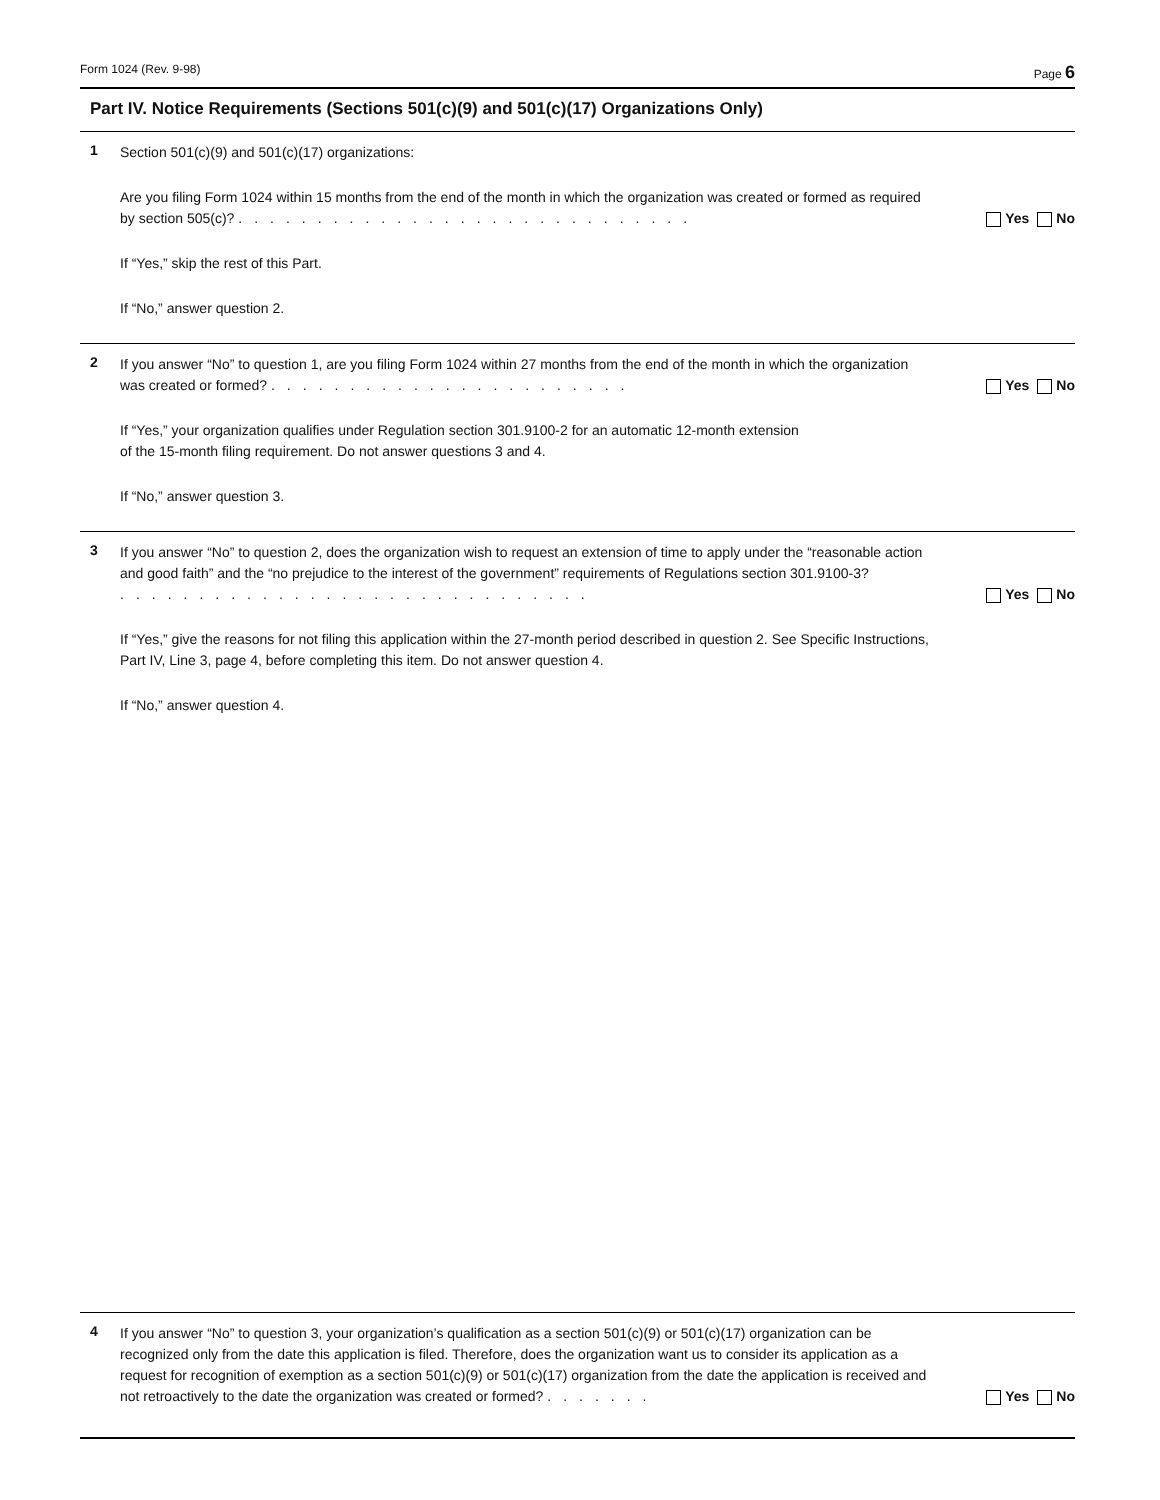Form 1024 (Rev. 9-98) Page 6
Part IV. Notice Requirements (Sections 501(c)(9) and 501(c)(17) Organizations Only)
1
Section 501(c)(9) and 501(c)(17) organizations:
Are you filing Form 1024 within 15 months from the end of the month in which the organization was created or formed as required by section 505(c)? .............................
Yes No
If “Yes,” skip the rest of this Part.
If “No,” answer question 2.
2
If you answer “No” to question 1, are you filing Form 1024 within 27 months from the end of the month in which the organization was created or formed? .......................
Yes No
If “Yes,” your organization qualifies under Regulation section 301.9100-2 for an automatic 12-month extension
of the 15-month filing requirement. Do not answer questions 3 and 4.
If “No,” answer question 3.
3
If you answer “No” to question 2, does the organization wish to request an extension of time to apply under the “reasonable action and good faith” and the “no prejudice to the interest of the government” requirements of Regulations section 301.9100-3? ..............................
Yes No
If “Yes,” give the reasons for not filing this application within the 27-month period described in question 2. See Specific Instructions, Part IV, Line 3, page 4, before completing this item. Do not answer question 4.
If “No,” answer question 4.
4
If you answer “No” to question 3, your organization’s qualification as a section 501(c)(9) or 501(c)(17) organization can be recognized only from the date this application is filed. Therefore, does the organization want us to consider its application as a request for recognition of exemption as a section 501(c)(9) or 501(c)(17) organization from the date the application is received and not retroactively to the date the organization was created or formed? .......
Yes No